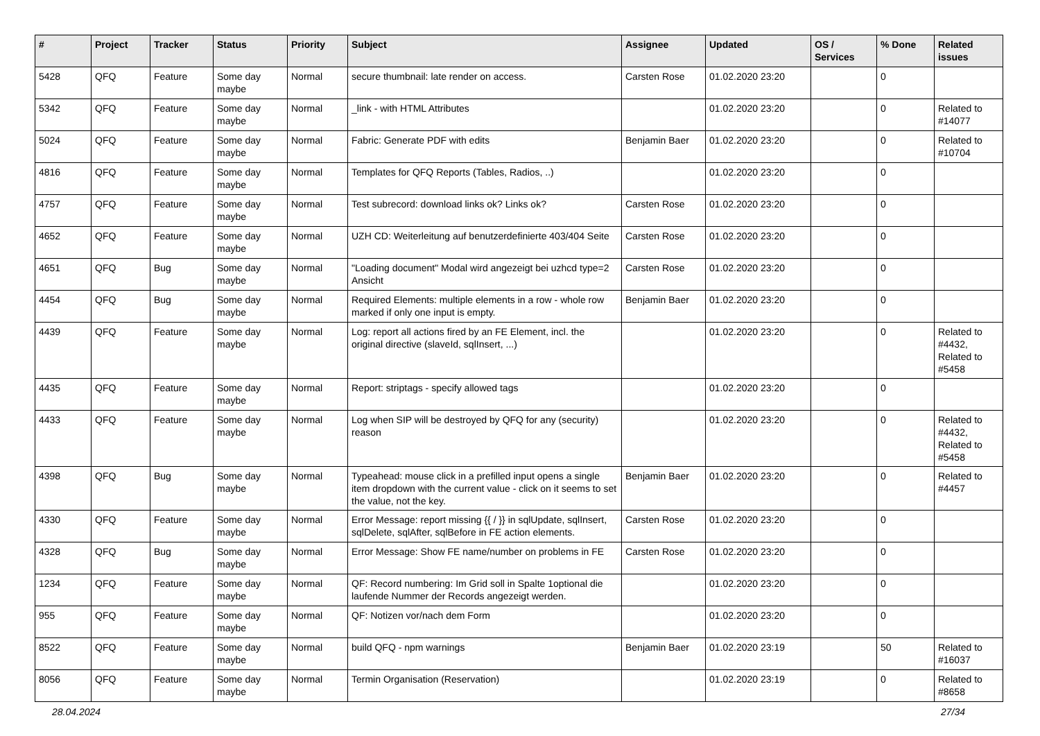| # | Project | Tracker | Status | Priority | Subject | Assignee | Updated | OS / Services | % Done | Related issues |
| --- | --- | --- | --- | --- | --- | --- | --- | --- | --- | --- |
| 5428 | QFQ | Feature | Some day maybe | Normal | secure thumbnail: late render on access. | Carsten Rose | 01.02.2020 23:20 | | 0 | |
| 5342 | QFQ | Feature | Some day maybe | Normal | _link - with HTML Attributes | | 01.02.2020 23:20 | | 0 | Related to #14077 |
| 5024 | QFQ | Feature | Some day maybe | Normal | Fabric: Generate PDF with edits | Benjamin Baer | 01.02.2020 23:20 | | 0 | Related to #10704 |
| 4816 | QFQ | Feature | Some day maybe | Normal | Templates for QFQ Reports (Tables, Radios, ..) | | 01.02.2020 23:20 | | 0 | |
| 4757 | QFQ | Feature | Some day maybe | Normal | Test subrecord: download links ok? Links ok? | Carsten Rose | 01.02.2020 23:20 | | 0 | |
| 4652 | QFQ | Feature | Some day maybe | Normal | UZH CD: Weiterleitung auf benutzerdefinierte 403/404 Seite | Carsten Rose | 01.02.2020 23:20 | | 0 | |
| 4651 | QFQ | Bug | Some day maybe | Normal | "Loading document" Modal wird angezeigt bei uzhcd type=2 Ansicht | Carsten Rose | 01.02.2020 23:20 | | 0 | |
| 4454 | QFQ | Bug | Some day maybe | Normal | Required Elements: multiple elements in a row - whole row marked if only one input is empty. | Benjamin Baer | 01.02.2020 23:20 | | 0 | |
| 4439 | QFQ | Feature | Some day maybe | Normal | Log: report all actions fired by an FE Element, incl. the original directive (slaveId, sqlInsert, ...) | | 01.02.2020 23:20 | | 0 | Related to #4432, Related to #5458 |
| 4435 | QFQ | Feature | Some day maybe | Normal | Report: striptags - specify allowed tags | | 01.02.2020 23:20 | | 0 | |
| 4433 | QFQ | Feature | Some day maybe | Normal | Log when SIP will be destroyed by QFQ for any (security) reason | | 01.02.2020 23:20 | | 0 | Related to #4432, Related to #5458 |
| 4398 | QFQ | Bug | Some day maybe | Normal | Typeahead: mouse click in a prefilled input opens a single item dropdown with the current value - click on it seems to set the value, not the key. | Benjamin Baer | 01.02.2020 23:20 | | 0 | Related to #4457 |
| 4330 | QFQ | Feature | Some day maybe | Normal | Error Message: report missing {{ / }} in sqlUpdate, sqlInsert, sqlDelete, sqlAfter, sqlBefore in FE action elements. | Carsten Rose | 01.02.2020 23:20 | | 0 | |
| 4328 | QFQ | Bug | Some day maybe | Normal | Error Message: Show FE name/number on problems in FE | Carsten Rose | 01.02.2020 23:20 | | 0 | |
| 1234 | QFQ | Feature | Some day maybe | Normal | QF: Record numbering: Im Grid soll in Spalte 1optional die laufende Nummer der Records angezeigt werden. | | 01.02.2020 23:20 | | 0 | |
| 955 | QFQ | Feature | Some day maybe | Normal | QF: Notizen vor/nach dem Form | | 01.02.2020 23:20 | | 0 | |
| 8522 | QFQ | Feature | Some day maybe | Normal | build QFQ - npm warnings | Benjamin Baer | 01.02.2020 23:19 | | 50 | Related to #16037 |
| 8056 | QFQ | Feature | Some day maybe | Normal | Termin Organisation (Reservation) | | 01.02.2020 23:19 | | 0 | Related to #8658 |
28.04.2024 27/34